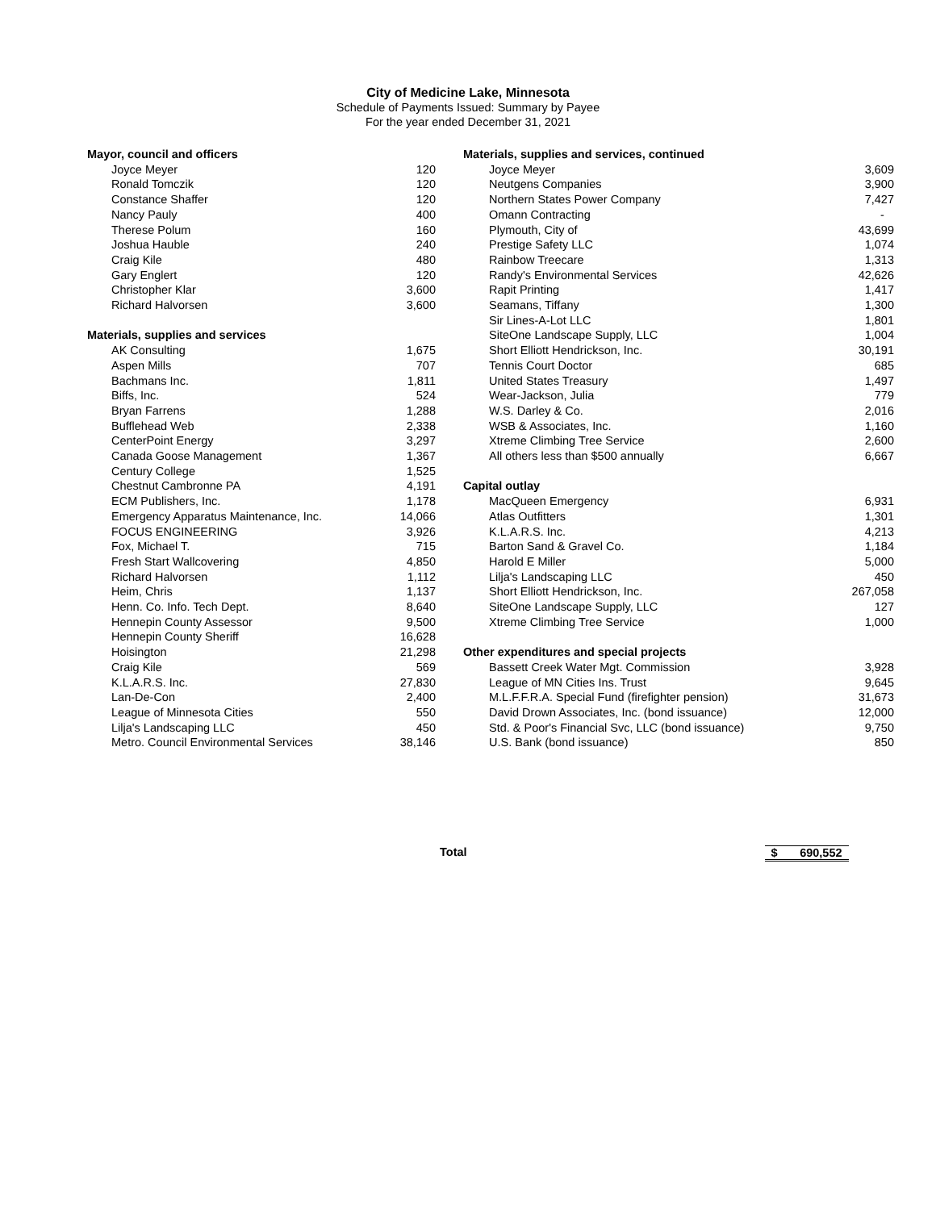City of Medicine Lake, Minnesota
Schedule of Payments Issued: Summary by Payee
For the year ended December 31, 2021
| Mayor, council and officers | |
| --- | --- |
| Joyce Meyer | 120 |
| Ronald Tomczik | 120 |
| Constance Shaffer | 120 |
| Nancy Pauly | 400 |
| Therese Polum | 160 |
| Joshua Hauble | 240 |
| Craig Kile | 480 |
| Gary Englert | 120 |
| Christopher Klar | 3,600 |
| Richard Halvorsen | 3,600 |
| Materials, supplies and services | |
| AK Consulting | 1,675 |
| Aspen Mills | 707 |
| Bachmans Inc. | 1,811 |
| Biffs, Inc. | 524 |
| Bryan Farrens | 1,288 |
| Bufflehead Web | 2,338 |
| CenterPoint Energy | 3,297 |
| Canada Goose Management | 1,367 |
| Century College | 1,525 |
| Chestnut Cambronne PA | 4,191 |
| ECM Publishers, Inc. | 1,178 |
| Emergency Apparatus Maintenance, Inc. | 14,066 |
| FOCUS ENGINEERING | 3,926 |
| Fox, Michael T. | 715 |
| Fresh Start Wallcovering | 4,850 |
| Richard Halvorsen | 1,112 |
| Heim, Chris | 1,137 |
| Henn. Co. Info. Tech Dept. | 8,640 |
| Hennepin County Assessor | 9,500 |
| Hennepin County Sheriff | 16,628 |
| Hoisington | 21,298 |
| Craig Kile | 569 |
| K.L.A.R.S. Inc. | 27,830 |
| Lan-De-Con | 2,400 |
| League of Minnesota Cities | 550 |
| Lilja's Landscaping LLC | 450 |
| Metro. Council Environmental Services | 38,146 |
| Materials, supplies and services, continued | |
| --- | --- |
| Joyce Meyer | 3,609 |
| Neutgens Companies | 3,900 |
| Northern States Power Company | 7,427 |
| Omann Contracting | - |
| Plymouth, City of | 43,699 |
| Prestige Safety LLC | 1,074 |
| Rainbow Treecare | 1,313 |
| Randy's Environmental Services | 42,626 |
| Rapit Printing | 1,417 |
| Seamans, Tiffany | 1,300 |
| Sir Lines-A-Lot LLC | 1,801 |
| SiteOne Landscape Supply, LLC | 1,004 |
| Short Elliott Hendrickson, Inc. | 30,191 |
| Tennis Court Doctor | 685 |
| United States Treasury | 1,497 |
| Wear-Jackson, Julia | 779 |
| W.S. Darley & Co. | 2,016 |
| WSB & Associates, Inc. | 1,160 |
| Xtreme Climbing Tree Service | 2,600 |
| All others less than $500 annually | 6,667 |
| Capital outlay | |
| MacQueen Emergency | 6,931 |
| Atlas Outfitters | 1,301 |
| K.L.A.R.S. Inc. | 4,213 |
| Barton Sand & Gravel Co. | 1,184 |
| Harold E Miller | 5,000 |
| Lilja's Landscaping LLC | 450 |
| Short Elliott Hendrickson, Inc. | 267,058 |
| SiteOne Landscape Supply, LLC | 127 |
| Xtreme Climbing Tree Service | 1,000 |
| Other expenditures and special projects | |
| Bassett Creek Water Mgt. Commission | 3,928 |
| League of MN Cities Ins. Trust | 9,645 |
| M.L.F.F.R.A. Special Fund (firefighter pension) | 31,673 |
| David Drown Associates, Inc. (bond issuance) | 12,000 |
| Std. & Poor's Financial Svc, LLC (bond issuance) | 9,750 |
| U.S. Bank (bond issuance) | 850 |
Total $ 690,552